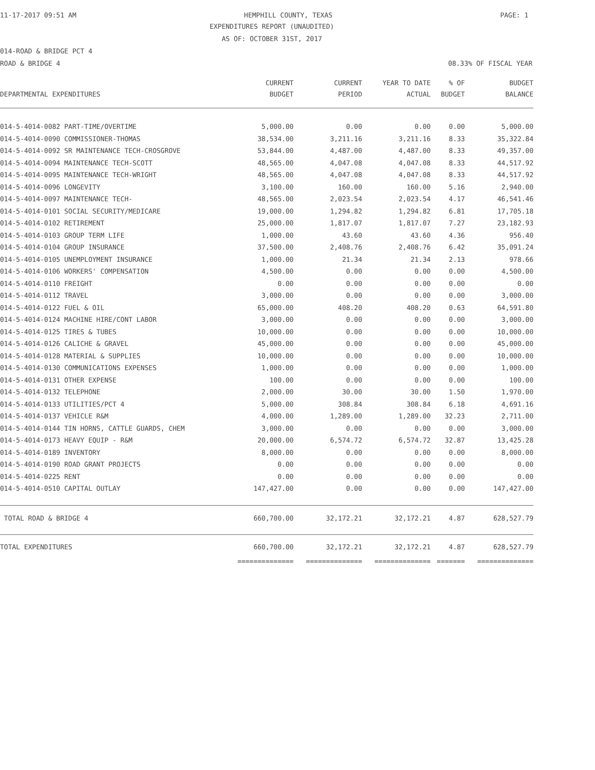11-17-2017 09:51 AM HEMPHILL COUNTY, TEXAS PAGE: 1
EXPENDITURES REPORT (UNAUDITED)
AS OF: OCTOBER 31ST, 2017
014-ROAD & BRIDGE PCT 4
ROAD & BRIDGE 4 08.33% OF FISCAL YEAR
| | CURRENT | CURRENT | YEAR TO DATE | % OF | BUDGET |
| --- | --- | --- | --- | --- | --- |
| DEPARTMENTAL EXPENDITURES | BUDGET | PERIOD | ACTUAL | BUDGET | BALANCE |
| 014-5-4014-0082 PART-TIME/OVERTIME | 5,000.00 | 0.00 | 0.00 | 0.00 | 5,000.00 |
| 014-5-4014-0090 COMMISSIONER-THOMAS | 38,534.00 | 3,211.16 | 3,211.16 | 8.33 | 35,322.84 |
| 014-5-4014-0092 SR MAINTENANCE TECH-CROSGROVE | 53,844.00 | 4,487.00 | 4,487.00 | 8.33 | 49,357.00 |
| 014-5-4014-0094 MAINTENANCE TECH-SCOTT | 48,565.00 | 4,047.08 | 4,047.08 | 8.33 | 44,517.92 |
| 014-5-4014-0095 MAINTENANCE TECH-WRIGHT | 48,565.00 | 4,047.08 | 4,047.08 | 8.33 | 44,517.92 |
| 014-5-4014-0096 LONGEVITY | 3,100.00 | 160.00 | 160.00 | 5.16 | 2,940.00 |
| 014-5-4014-0097 MAINTENANCE TECH- | 48,565.00 | 2,023.54 | 2,023.54 | 4.17 | 46,541.46 |
| 014-5-4014-0101 SOCIAL SECURITY/MEDICARE | 19,000.00 | 1,294.82 | 1,294.82 | 6.81 | 17,705.18 |
| 014-5-4014-0102 RETIREMENT | 25,000.00 | 1,817.07 | 1,817.07 | 7.27 | 23,182.93 |
| 014-5-4014-0103 GROUP TERM LIFE | 1,000.00 | 43.60 | 43.60 | 4.36 | 956.40 |
| 014-5-4014-0104 GROUP INSURANCE | 37,500.00 | 2,408.76 | 2,408.76 | 6.42 | 35,091.24 |
| 014-5-4014-0105 UNEMPLOYMENT INSURANCE | 1,000.00 | 21.34 | 21.34 | 2.13 | 978.66 |
| 014-5-4014-0106 WORKERS' COMPENSATION | 4,500.00 | 0.00 | 0.00 | 0.00 | 4,500.00 |
| 014-5-4014-0110 FREIGHT | 0.00 | 0.00 | 0.00 | 0.00 | 0.00 |
| 014-5-4014-0112 TRAVEL | 3,000.00 | 0.00 | 0.00 | 0.00 | 3,000.00 |
| 014-5-4014-0122 FUEL & OIL | 65,000.00 | 408.20 | 408.20 | 0.63 | 64,591.80 |
| 014-5-4014-0124 MACHINE HIRE/CONT LABOR | 3,000.00 | 0.00 | 0.00 | 0.00 | 3,000.00 |
| 014-5-4014-0125 TIRES & TUBES | 10,000.00 | 0.00 | 0.00 | 0.00 | 10,000.00 |
| 014-5-4014-0126 CALICHE & GRAVEL | 45,000.00 | 0.00 | 0.00 | 0.00 | 45,000.00 |
| 014-5-4014-0128 MATERIAL & SUPPLIES | 10,000.00 | 0.00 | 0.00 | 0.00 | 10,000.00 |
| 014-5-4014-0130 COMMUNICATIONS EXPENSES | 1,000.00 | 0.00 | 0.00 | 0.00 | 1,000.00 |
| 014-5-4014-0131 OTHER EXPENSE | 100.00 | 0.00 | 0.00 | 0.00 | 100.00 |
| 014-5-4014-0132 TELEPHONE | 2,000.00 | 30.00 | 30.00 | 1.50 | 1,970.00 |
| 014-5-4014-0133 UTILITIES/PCT 4 | 5,000.00 | 308.84 | 308.84 | 6.18 | 4,691.16 |
| 014-5-4014-0137 VEHICLE R&M | 4,000.00 | 1,289.00 | 1,289.00 | 32.23 | 2,711.00 |
| 014-5-4014-0144 TIN HORNS, CATTLE GUARDS, CHEM | 3,000.00 | 0.00 | 0.00 | 0.00 | 3,000.00 |
| 014-5-4014-0173 HEAVY EQUIP - R&M | 20,000.00 | 6,574.72 | 6,574.72 | 32.87 | 13,425.28 |
| 014-5-4014-0189 INVENTORY | 8,000.00 | 0.00 | 0.00 | 0.00 | 8,000.00 |
| 014-5-4014-0190 ROAD GRANT PROJECTS | 0.00 | 0.00 | 0.00 | 0.00 | 0.00 |
| 014-5-4014-0225 RENT | 0.00 | 0.00 | 0.00 | 0.00 | 0.00 |
| 014-5-4014-0510 CAPITAL OUTLAY | 147,427.00 | 0.00 | 0.00 | 0.00 | 147,427.00 |
| TOTAL ROAD & BRIDGE 4 | 660,700.00 | 32,172.21 | 32,172.21 | 4.87 | 628,527.79 |
| TOTAL EXPENDITURES | 660,700.00 | 32,172.21 | 32,172.21 | 4.87 | 628,527.79 |
| | ============== | ============== | ============== | ======= | ============== |